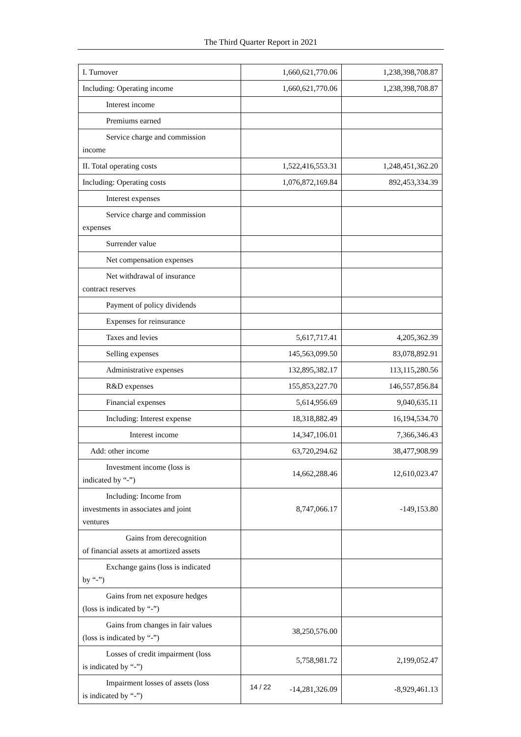The Third Quarter Report in 2021
| I. Turnover | 1,660,621,770.06 | 1,238,398,708.87 |
| Including: Operating income | 1,660,621,770.06 | 1,238,398,708.87 |
| Interest income | | |
| Premiums earned | | |
| Service charge and commission income | | |
| II. Total operating costs | 1,522,416,553.31 | 1,248,451,362.20 |
| Including: Operating costs | 1,076,872,169.84 | 892,453,334.39 |
| Interest expenses | | |
| Service charge and commission expenses | | |
| Surrender value | | |
| Net compensation expenses | | |
| Net withdrawal of insurance contract reserves | | |
| Payment of policy dividends | | |
| Expenses for reinsurance | | |
| Taxes and levies | 5,617,717.41 | 4,205,362.39 |
| Selling expenses | 145,563,099.50 | 83,078,892.91 |
| Administrative expenses | 132,895,382.17 | 113,115,280.56 |
| R&D expenses | 155,853,227.70 | 146,557,856.84 |
| Financial expenses | 5,614,956.69 | 9,040,635.11 |
| Including: Interest expense | 18,318,882.49 | 16,194,534.70 |
| Interest income | 14,347,106.01 | 7,366,346.43 |
| Add: other income | 63,720,294.62 | 38,477,908.99 |
| Investment income (loss is indicated by “-”) | 14,662,288.46 | 12,610,023.47 |
| Including: Income from investments in associates and joint ventures | 8,747,066.17 | -149,153.80 |
| Gains from derecognition of financial assets at amortized assets | | |
| Exchange gains (loss is indicated by “-”) | | |
| Gains from net exposure hedges (loss is indicated by “-”) | | |
| Gains from changes in fair values (loss is indicated by “-”) | 38,250,576.00 | |
| Losses of credit impairment (loss is indicated by “-”) | 5,758,981.72 | 2,199,052.47 |
| Impairment losses of assets (loss is indicated by “-”) | -14,281,326.09 | -8,929,461.13 |
14 / 22